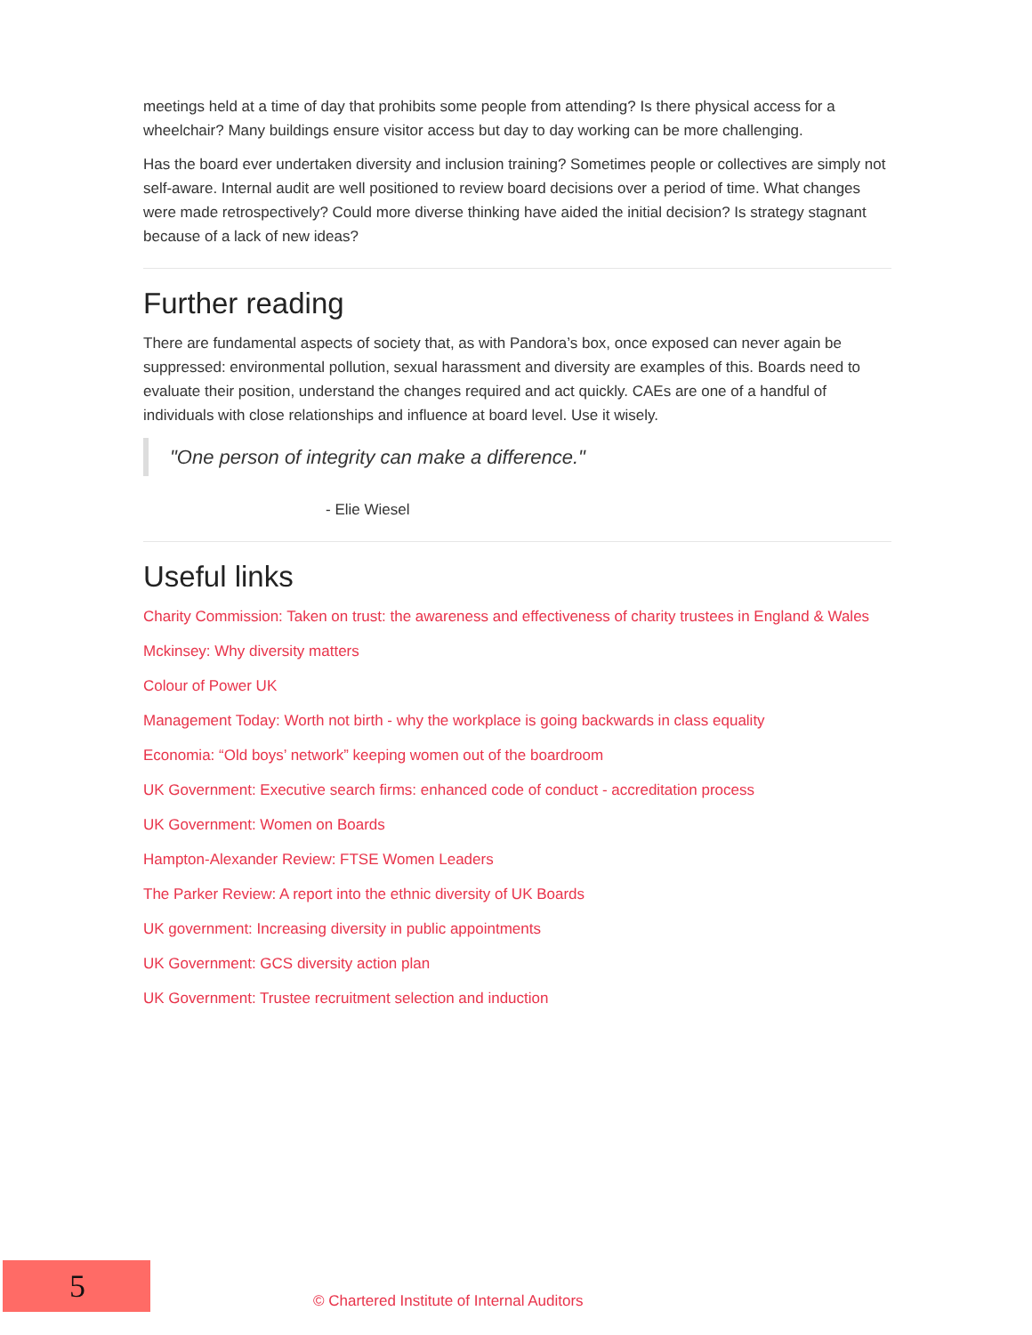meetings held at a time of day that prohibits some people from attending? Is there physical access for a wheelchair? Many buildings ensure visitor access but day to day working can be more challenging.
Has the board ever undertaken diversity and inclusion training? Sometimes people or collectives are simply not self-aware. Internal audit are well positioned to review board decisions over a period of time. What changes were made retrospectively? Could more diverse thinking have aided the initial decision? Is strategy stagnant because of a lack of new ideas?
Further reading
There are fundamental aspects of society that, as with Pandora’s box, once exposed can never again be suppressed: environmental pollution, sexual harassment and diversity are examples of this. Boards need to evaluate their position, understand the changes required and act quickly. CAEs are one of a handful of individuals with close relationships and influence at board level. Use it wisely.
"One person of integrity can make a difference."
- Elie Wiesel
Useful links
Charity Commission: Taken on trust: the awareness and effectiveness of charity trustees in England & Wales
Mckinsey: Why diversity matters
Colour of Power UK
Management Today: Worth not birth - why the workplace is going backwards in class equality
Economia: “Old boys’ network” keeping women out of the boardroom
UK Government: Executive search firms: enhanced code of conduct - accreditation process
UK Government: Women on Boards
Hampton-Alexander Review: FTSE Women Leaders
The Parker Review: A report into the ethnic diversity of UK Boards
UK government: Increasing diversity in public appointments
UK Government: GCS diversity action plan
UK Government: Trustee recruitment selection and induction
5
© Chartered Institute of Internal Auditors